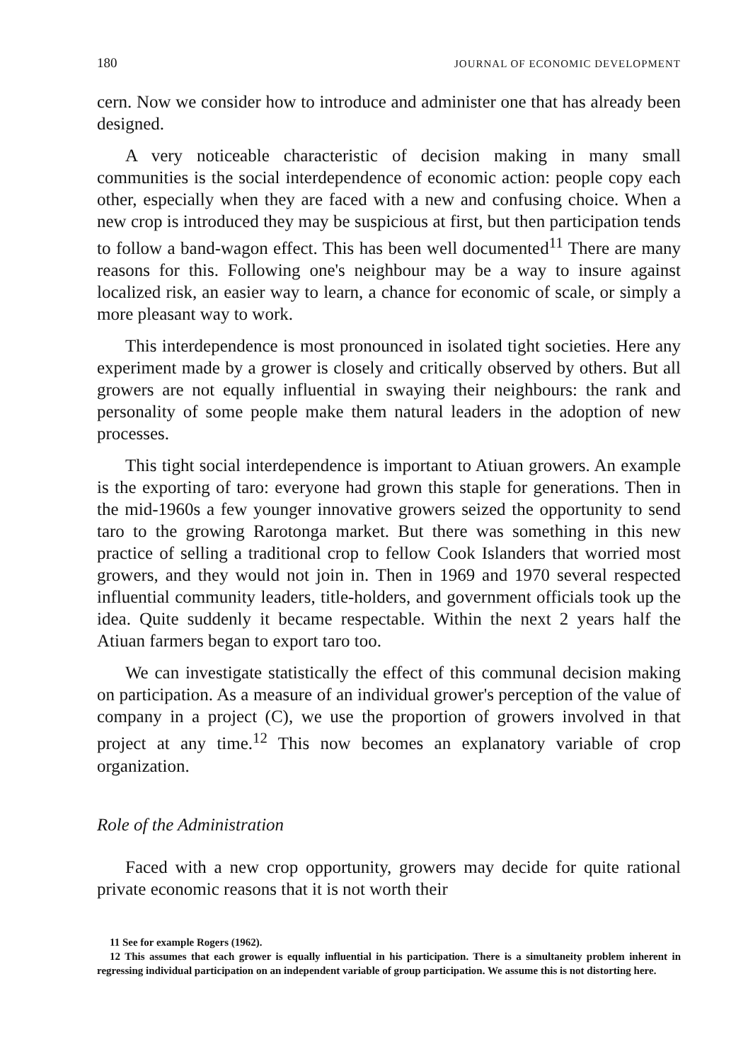180 JOURNAL OF ECONOMIC DEVELOPMENT
cern. Now we consider how to introduce and administer one that has already been designed.
A very noticeable characteristic of decision making in many small communities is the social interdependence of economic action: people copy each other, especially when they are faced with a new and confusing choice. When a new crop is introduced they may be suspicious at first, but then participation tends to follow a band-wagon effect. This has been well documented<sup>11</sup> There are many reasons for this. Following one's neighbour may be a way to insure against localized risk, an easier way to learn, a chance for economic of scale, or simply a more pleasant way to work.
This interdependence is most pronounced in isolated tight societies. Here any experiment made by a grower is closely and critically observed by others. But all growers are not equally influential in swaying their neighbours: the rank and personality of some people make them natural leaders in the adoption of new processes.
This tight social interdependence is important to Atiuan growers. An example is the exporting of taro: everyone had grown this staple for generations. Then in the mid-1960s a few younger innovative growers seized the opportunity to send taro to the growing Rarotonga market. But there was something in this new practice of selling a traditional crop to fellow Cook Islanders that worried most growers, and they would not join in. Then in 1969 and 1970 several respected influential community leaders, title-holders, and government officials took up the idea. Quite suddenly it became respectable. Within the next 2 years half the Atiuan farmers began to export taro too.
We can investigate statistically the effect of this communal decision making on participation. As a measure of an individual grower's perception of the value of company in a project (C), we use the proportion of growers involved in that project at any time.<sup>12</sup> This now becomes an explanatory variable of crop organization.
Role of the Administration
Faced with a new crop opportunity, growers may decide for quite rational private economic reasons that it is not worth their
11 See for example Rogers (1962).
12 This assumes that each grower is equally influential in his participation. There is a simultaneity problem inherent in regressing individual participation on an independent variable of group participation. We assume this is not distorting here.